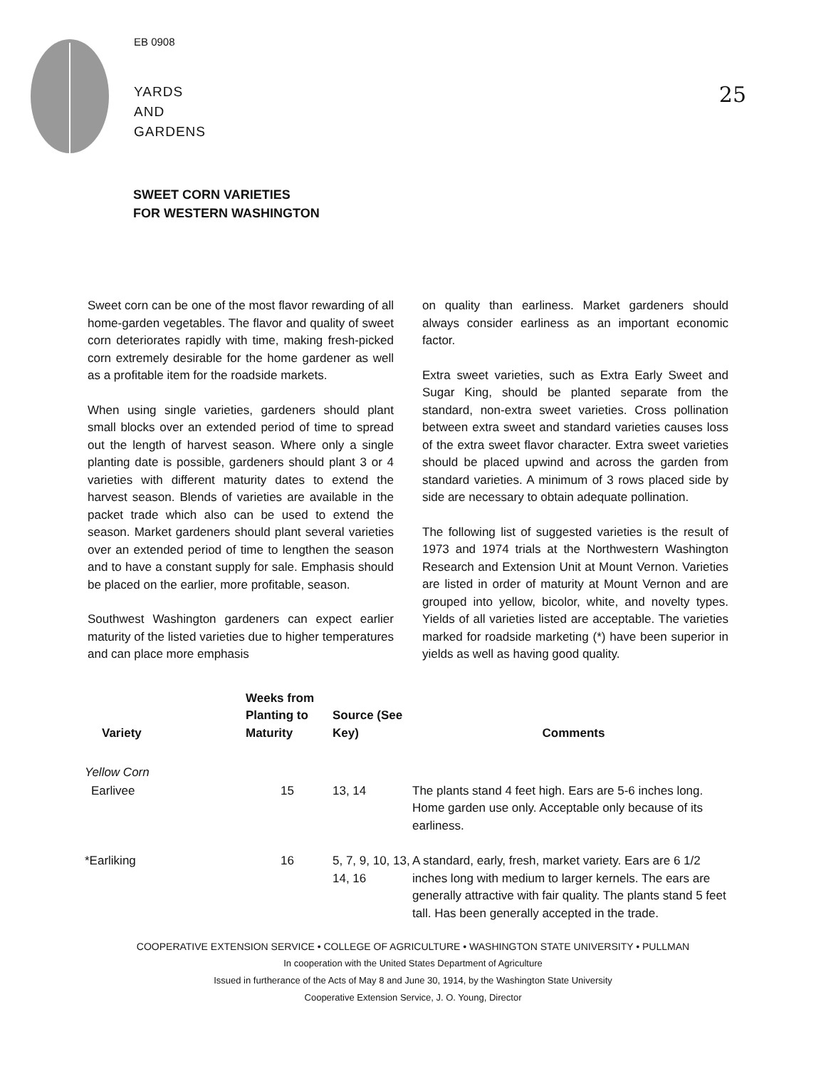EB 0908
YARDS
AND
GARDENS
25
SWEET CORN VARIETIES
FOR WESTERN WASHINGTON
Sweet corn can be one of the most flavor rewarding of all home-garden vegetables. The flavor and quality of sweet corn deteriorates rapidly with time, making fresh-picked corn extremely desirable for the home gardener as well as a profitable item for the roadside markets.
When using single varieties, gardeners should plant small blocks over an extended period of time to spread out the length of harvest season. Where only a single planting date is possible, gardeners should plant 3 or 4 varieties with different maturity dates to extend the harvest season. Blends of varieties are available in the packet trade which also can be used to extend the season. Market gardeners should plant several varieties over an extended period of time to lengthen the season and to have a constant supply for sale. Emphasis should be placed on the earlier, more profitable, season.
Southwest Washington gardeners can expect earlier maturity of the listed varieties due to higher temperatures and can place more emphasis
on quality than earliness. Market gardeners should always consider earliness as an important economic factor.
Extra sweet varieties, such as Extra Early Sweet and Sugar King, should be planted separate from the standard, non-extra sweet varieties. Cross pollination between extra sweet and standard varieties causes loss of the extra sweet flavor character. Extra sweet varieties should be placed upwind and across the garden from standard varieties. A minimum of 3 rows placed side by side are necessary to obtain adequate pollination.
The following list of suggested varieties is the result of 1973 and 1974 trials at the Northwestern Washington Research and Extension Unit at Mount Vernon. Varieties are listed in order of maturity at Mount Vernon and are grouped into yellow, bicolor, white, and novelty types. Yields of all varieties listed are acceptable. The varieties marked for roadside marketing (*) have been superior in yields as well as having good quality.
| Variety | Weeks from Planting to Maturity | Source (See Key) | Comments |
| --- | --- | --- | --- |
| Yellow Corn | | | |
| Earlivee | 15 | 13, 14 | The plants stand 4 feet high. Ears are 5-6 inches long. Home garden use only. Acceptable only because of its earliness. |
| *Earliking | 16 | 5, 7, 9, 10, 13, 14, 16 | A standard, early, fresh, market variety. Ears are 6 1/2 inches long with medium to larger kernels. The ears are generally attractive with fair quality. The plants stand 5 feet tall. Has been generally accepted in the trade. |
COOPERATIVE EXTENSION SERVICE • COLLEGE OF AGRICULTURE • WASHINGTON STATE UNIVERSITY • PULLMAN
In cooperation with the United States Department of Agriculture
Issued in furtherance of the Acts of May 8 and June 30, 1914, by the Washington State University
Cooperative Extension Service, J. O. Young, Director